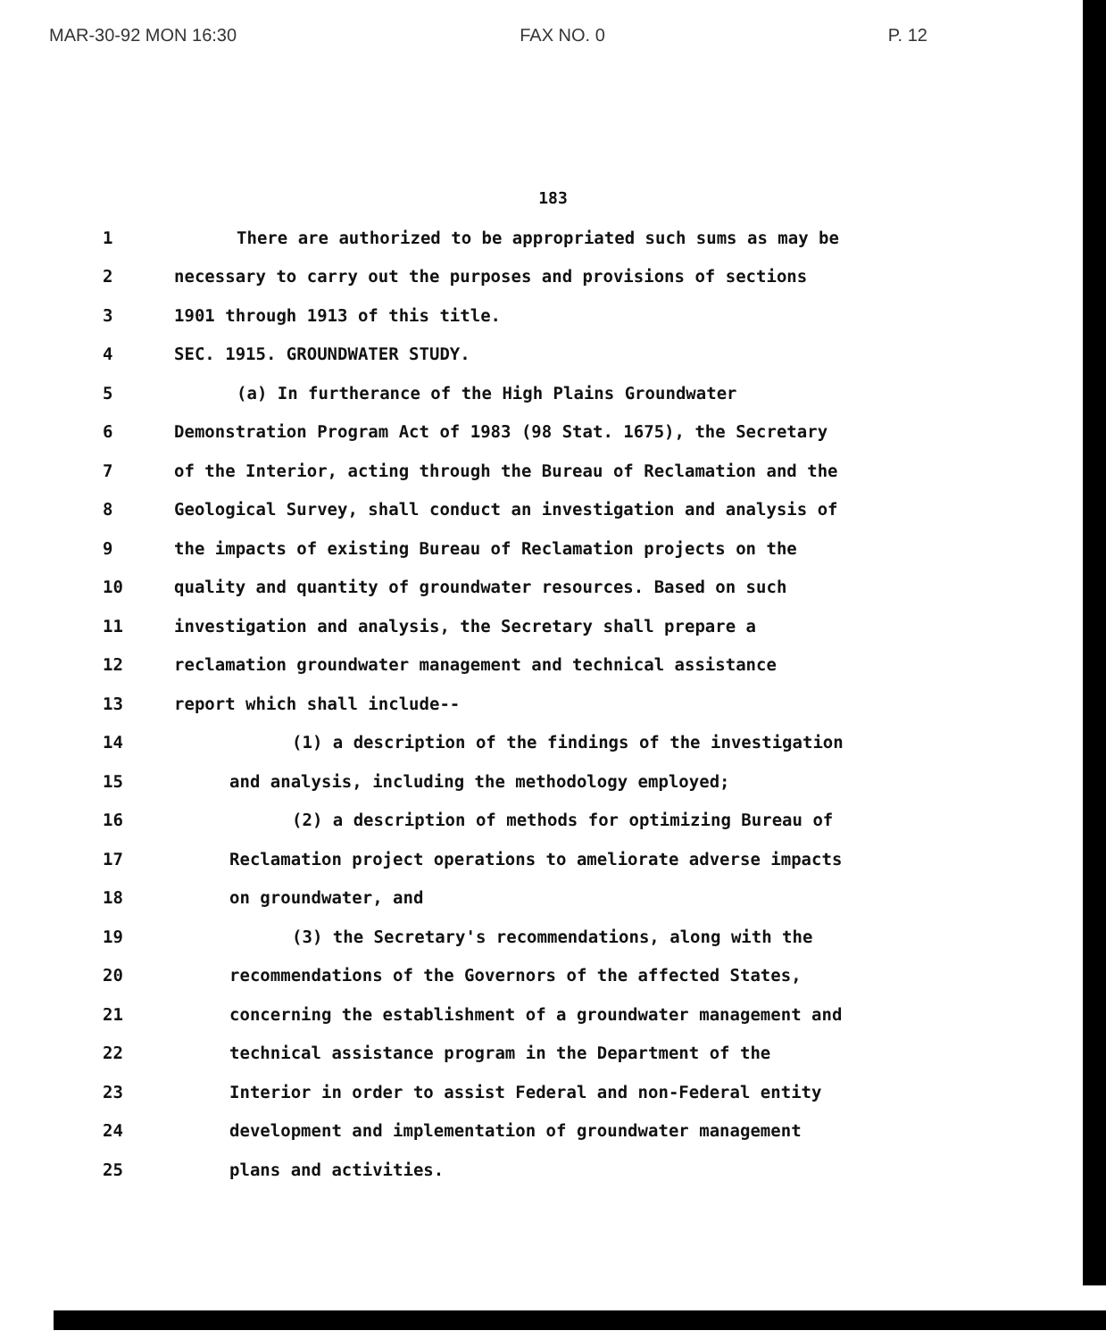MAR-30-92 MON 16:30 FAX NO. 0 P. 12
183
1 There are authorized to be appropriated such sums as may be
2 necessary to carry out the purposes and provisions of sections
3 1901 through 1913 of this title.
4 SEC. 1915. GROUNDWATER STUDY.
5 (a) In furtherance of the High Plains Groundwater
6 Demonstration Program Act of 1983 (98 Stat. 1675), the Secretary
7 of the Interior, acting through the Bureau of Reclamation and the
8 Geological Survey, shall conduct an investigation and analysis of
9 the impacts of existing Bureau of Reclamation projects on the
10 quality and quantity of groundwater resources. Based on such
11 investigation and analysis, the Secretary shall prepare a
12 reclamation groundwater management and technical assistance
13 report which shall include--
14 (1) a description of the findings of the investigation
15 and analysis, including the methodology employed;
16 (2) a description of methods for optimizing Bureau of
17 Reclamation project operations to ameliorate adverse impacts
18 on groundwater, and
19 (3) the Secretary's recommendations, along with the
20 recommendations of the Governors of the affected States,
21 concerning the establishment of a groundwater management and
22 technical assistance program in the Department of the
23 Interior in order to assist Federal and non-Federal entity
24 development and implementation of groundwater management
25 plans and activities.